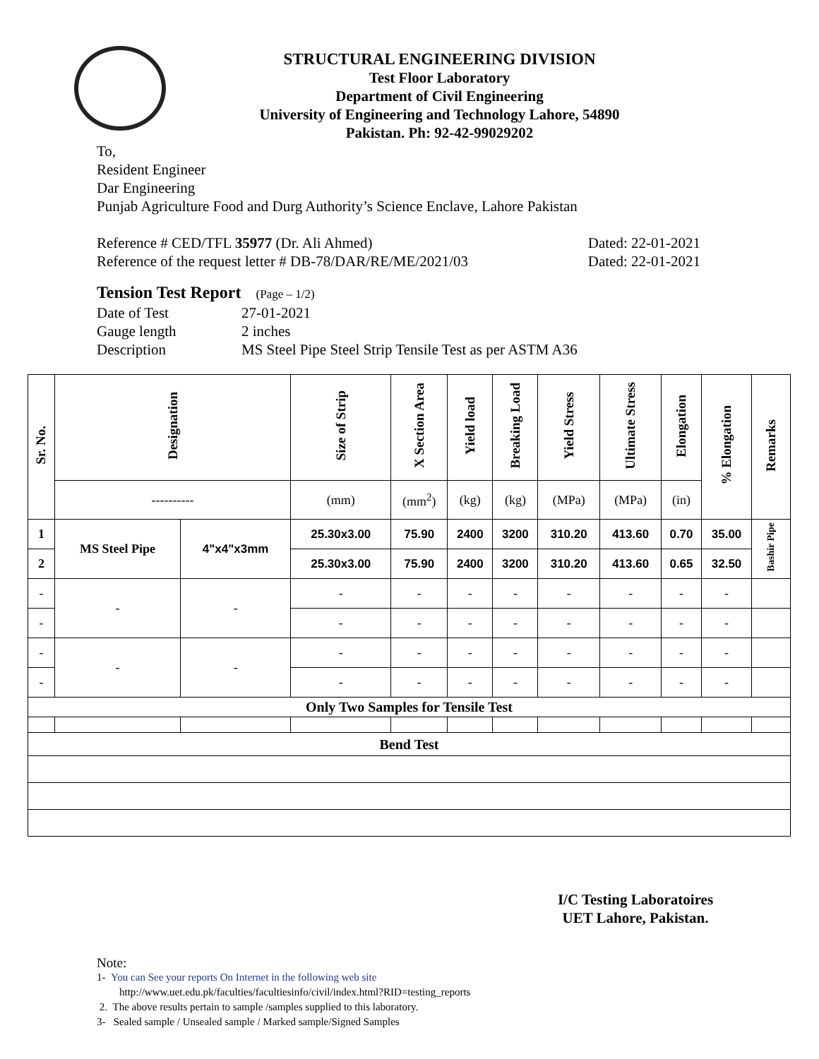STRUCTURAL ENGINEERING DIVISION
Test Floor Laboratory
Department of Civil Engineering
University of Engineering and Technology Lahore, 54890
Pakistan. Ph: 92-42-99029202
To,
Resident Engineer
Dar Engineering
Punjab Agriculture Food and Durg Authority’s Science Enclave, Lahore Pakistan
Reference # CED/TFL 35977 (Dr. Ali Ahmed) Dated: 22-01-2021
Reference of the request letter # DB-78/DAR/RE/ME/2021/03 Dated: 22-01-2021
Tension Test Report (Page – 1/2)
Date of Test 27-01-2021 Gauge length 2 inches Description MS Steel Pipe Steel Strip Tensile Test as per ASTM A36
| Sr. No. | Designation | | Size of Strip | X Section Area | Yield load | Breaking Load | Yield Stress | Ultimate Stress | Elongation | % Elongation | Remarks |
| --- | --- | --- | --- | --- | --- | --- | --- | --- | --- | --- | --- |
| | ---------- | | (mm) | (mm<sup>2</sup>) | (kg) | (kg) | (MPa) | (MPa) | (in) | | |
| 1 | MS Steel Pipe | 4"x4"x3mm | 25.30x3.00 | 75.90 | 2400 | 3200 | 310.20 | 413.60 | 0.70 | 35.00 | Bashir Pipe |
| 2 | | | 25.30x3.00 | 75.90 | 2400 | 3200 | 310.20 | 413.60 | 0.65 | 32.50 | |
| - | - | - | - | - | - | - | - | - | - | - | |
| - | | | - | - | - | - | - | - | - | - | |
| - | - | - | - | - | - | - | - | - | - | - | |
| - | | | - | - | - | - | - | - | - | - | |
| Only Two Samples for Tensile Test | | | | | | | | | | | |
| Bend Test | | | | | | | | | | | |
I/C Testing Laboratoires
UET Lahore, Pakistan.
Note:
1- You can See your reports On Internet in the following web site
http://www.uet.edu.pk/faculties/facultiesinfo/civil/index.html?RID=testing_reports
2. The above results pertain to sample /samples supplied to this laboratory.
3- Sealed sample / Unsealed sample / Marked sample/Signed Samples